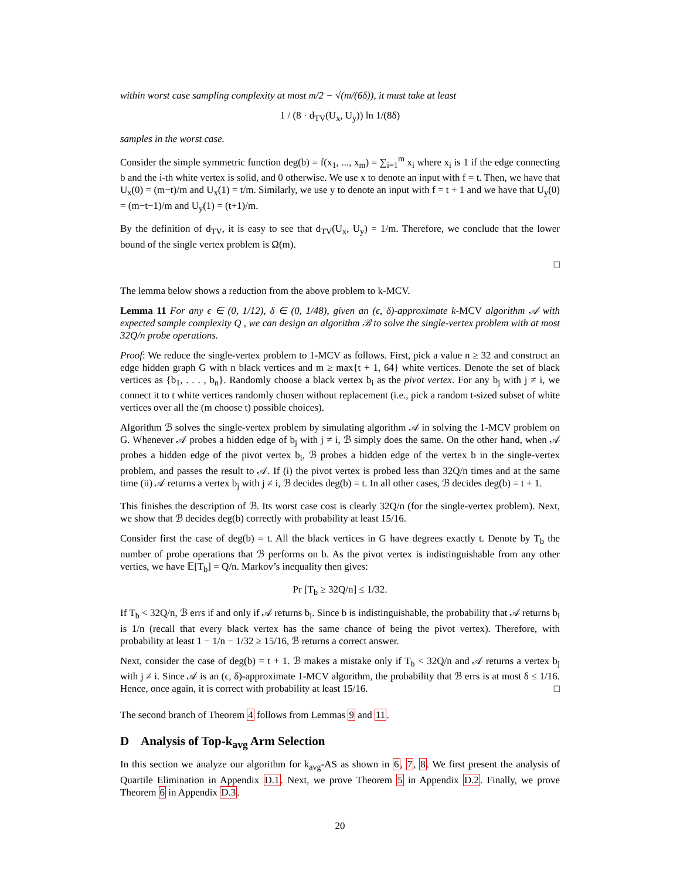within worst case sampling complexity at most m/2 − √(m/(6δ)), it must take at least
1 / (8 · d<sub>TV</sub>(U<sub>x</sub>, U<sub>y</sub>)) ln 1/(8δ)
samples in the worst case.
Consider the simple symmetric function deg(b) = f(x<sub>1</sub>, ..., x<sub>m</sub>) = ∑<sub>i=1</sub><sup>m</sup> x<sub>i</sub> where x<sub>i</sub> is 1 if the edge connecting b and the i-th white vertex is solid, and 0 otherwise. We use x to denote an input with f = t. Then, we have that U<sub>x</sub>(0) = (m−t)/m and U<sub>x</sub>(1) = t/m. Similarly, we use y to denote an input with f = t + 1 and we have that U<sub>y</sub>(0) = (m−t−1)/m and U<sub>y</sub>(1) = (t+1)/m.
By the definition of d<sub>TV</sub>, it is easy to see that d<sub>TV</sub>(U<sub>x</sub>, U<sub>y</sub>) = 1/m. Therefore, we conclude that the lower bound of the single vertex problem is Ω(m).
□
The lemma below shows a reduction from the above problem to k-MCV.
Lemma 11 For any ϵ ∈ (0, 1/12), δ ∈ (0, 1/48), given an (ϵ, δ)-approximate k-MCV algorithm 𝒜 with expected sample complexity Q , we can design an algorithm ℬ to solve the single-vertex problem with at most 32Q/n probe operations.
Proof: We reduce the single-vertex problem to 1-MCV as follows. First, pick a value n ≥ 32 and construct an edge hidden graph G with n black vertices and m ≥ max{t + 1, 64} white vertices. Denote the set of black vertices as {b<sub>1</sub>, . . . , b<sub>n</sub>}. Randomly choose a black vertex b<sub>i</sub> as the pivot vertex. For any b<sub>j</sub> with j ≠ i, we connect it to t white vertices randomly chosen without replacement (i.e., pick a random t-sized subset of white vertices over all the (m choose t) possible choices).
Algorithm ℬ solves the single-vertex problem by simulating algorithm 𝒜 in solving the 1-MCV problem on G. Whenever 𝒜 probes a hidden edge of b<sub>j</sub> with j ≠ i, ℬ simply does the same. On the other hand, when 𝒜 probes a hidden edge of the pivot vertex b<sub>i</sub>, ℬ probes a hidden edge of the vertex b in the single-vertex problem, and passes the result to 𝒜. If (i) the pivot vertex is probed less than 32Q/n times and at the same time (ii) 𝒜 returns a vertex b<sub>j</sub> with j ≠ i, ℬ decides deg(b) = t. In all other cases, ℬ decides deg(b) = t + 1.
This finishes the description of ℬ. Its worst case cost is clearly 32Q/n (for the single-vertex problem). Next, we show that ℬ decides deg(b) correctly with probability at least 15/16.
Consider first the case of deg(b) = t. All the black vertices in G have degrees exactly t. Denote by T<sub>b</sub> the number of probe operations that ℬ performs on b. As the pivot vertex is indistinguishable from any other verties, we have 𝔼[T<sub>b</sub>] = Q/n. Markov’s inequality then gives:
Pr [T<sub>b</sub> ≥ 32Q/n] ≤ 1/32.
If T<sub>b</sub> < 32Q/n, ℬ errs if and only if 𝒜 returns b<sub>i</sub>. Since b is indistinguishable, the probability that 𝒜 returns b<sub>i</sub> is 1/n (recall that every black vertex has the same chance of being the pivot vertex). Therefore, with probability at least 1 − 1/n − 1/32 ≥ 15/16, ℬ returns a correct answer.
Next, consider the case of deg(b) = t + 1. ℬ makes a mistake only if T<sub>b</sub> < 32Q/n and 𝒜 returns a vertex b<sub>j</sub> with j ≠ i. Since 𝒜 is an (ϵ, δ)-approximate 1-MCV algorithm, the probability that ℬ errs is at most δ ≤ 1/16. Hence, once again, it is correct with probability at least 15/16. □
The second branch of Theorem 4 follows from Lemmas 9 and 11.
D Analysis of Top-k<sub>avg</sub> Arm Selection
In this section we analyze our algorithm for k<sub>avg</sub>-AS as shown in 6, 7, 8. We first present the analysis of Quartile Elimination in Appendix D.1. Next, we prove Theorem 5 in Appendix D.2. Finally, we prove Theorem 6 in Appendix D.3.
20